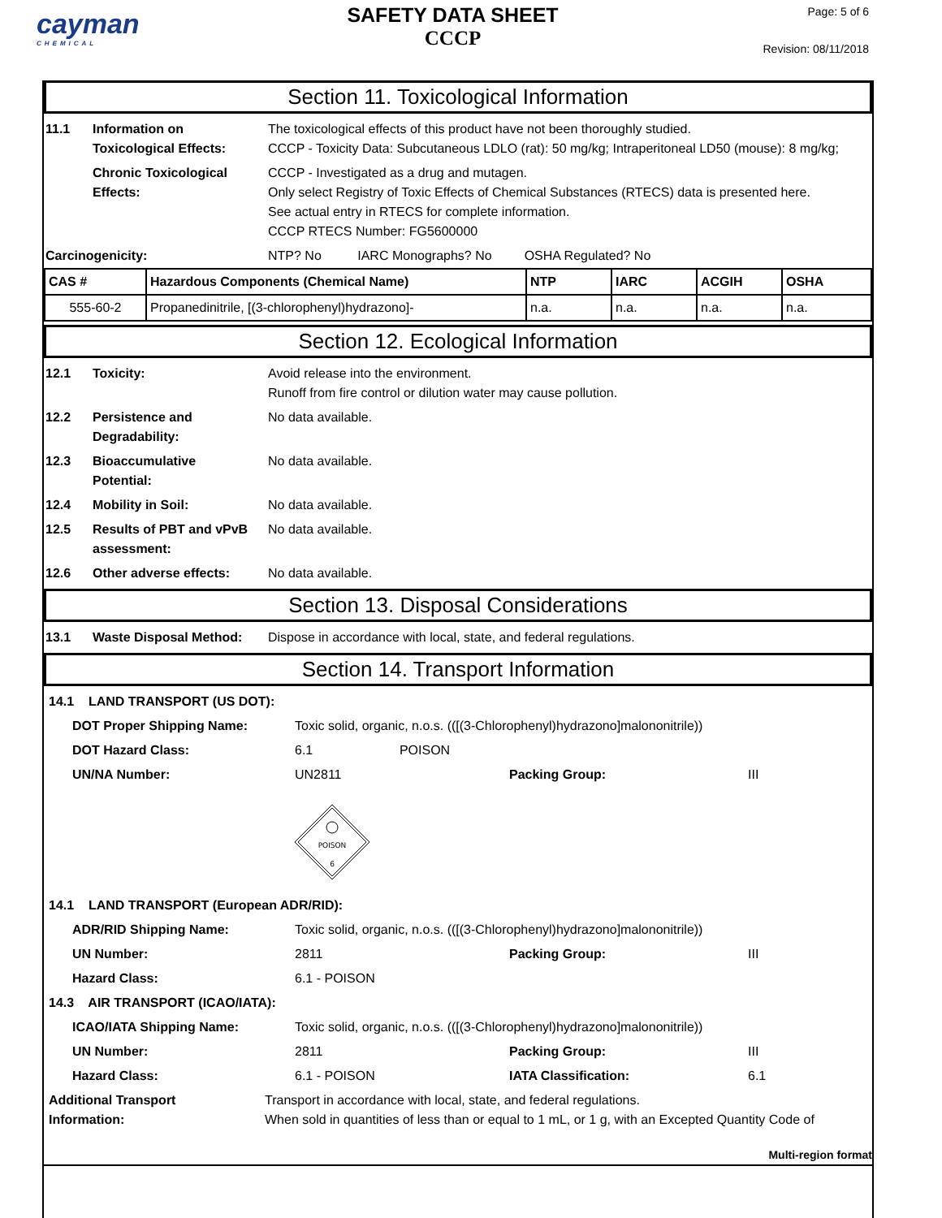cayman
CHEMICAL
SAFETY DATA SHEET
CCCP
Page: 5 of 6
Revision: 08/11/2018
Section 11. Toxicological Information
| 11.1 | Information on Toxicological Effects: | The toxicological effects of this product have not been thoroughly studied. CCCP - Toxicity Data: Subcutaneous LDLO (rat): 50 mg/kg; Intraperitoneal LD50 (mouse): 8 mg/kg; |
| | Chronic Toxicological Effects: | CCCP - Investigated as a drug and mutagen. Only select Registry of Toxic Effects of Chemical Substances (RTECS) data is presented here. See actual entry in RTECS for complete information. CCCP RTECS Number: FG5600000 |
| Carcinogenicity: | | NTP? No IARC Monographs? No OSHA Regulated? No |
| CAS # | Hazardous Components (Chemical Name) | NTP | IARC | ACGIH | OSHA |
| 555-60-2 | Propanedinitrile, [(3-chlorophenyl)hydrazono]- | n.a. | n.a. | n.a. | n.a. |
Section 12. Ecological Information
| 12.1 | Toxicity: | Avoid release into the environment. Runoff from fire control or dilution water may cause pollution. |
| 12.2 | Persistence and Degradability: | No data available. |
| 12.3 | Bioaccumulative Potential: | No data available. |
| 12.4 | Mobility in Soil: | No data available. |
| 12.5 | Results of PBT and vPvB assessment: | No data available. |
| 12.6 | Other adverse effects: | No data available. |
Section 13. Disposal Considerations
| 13.1 | Waste Disposal Method: | Dispose in accordance with local, state, and federal regulations. |
Section 14. Transport Information
| 14.1 LAND TRANSPORT (US DOT): | | | | |
| | DOT Proper Shipping Name: | Toxic solid, organic, n.o.s. (([(3-Chlorophenyl)hydrazono]malononitrile)) | | |
| | DOT Hazard Class: | 6.1 POISON | | |
| | UN/NA Number: | UN2811 | Packing Group: | III |
| | | POISON 6 | | |
| 14.1 LAND TRANSPORT (European ADR/RID): | | | | |
| | ADR/RID Shipping Name: | Toxic solid, organic, n.o.s. (([(3-Chlorophenyl)hydrazono]malononitrile)) | | |
| | UN Number: | 2811 | Packing Group: | III |
| | Hazard Class: | 6.1 - POISON | | |
| 14.3 AIR TRANSPORT (ICAO/IATA): | | | | |
| | ICAO/IATA Shipping Name: | Toxic solid, organic, n.o.s. (([(3-Chlorophenyl)hydrazono]malononitrile)) | | |
| | UN Number: | 2811 | Packing Group: | III |
| | Hazard Class: | 6.1 - POISON | IATA Classification: | 6.1 |
| Additional Transport Information: | Transport in accordance with local, state, and federal regulations. When sold in quantities of less than or equal to 1 mL, or 1 g, with an Excepted Quantity Code of |
Multi-region format